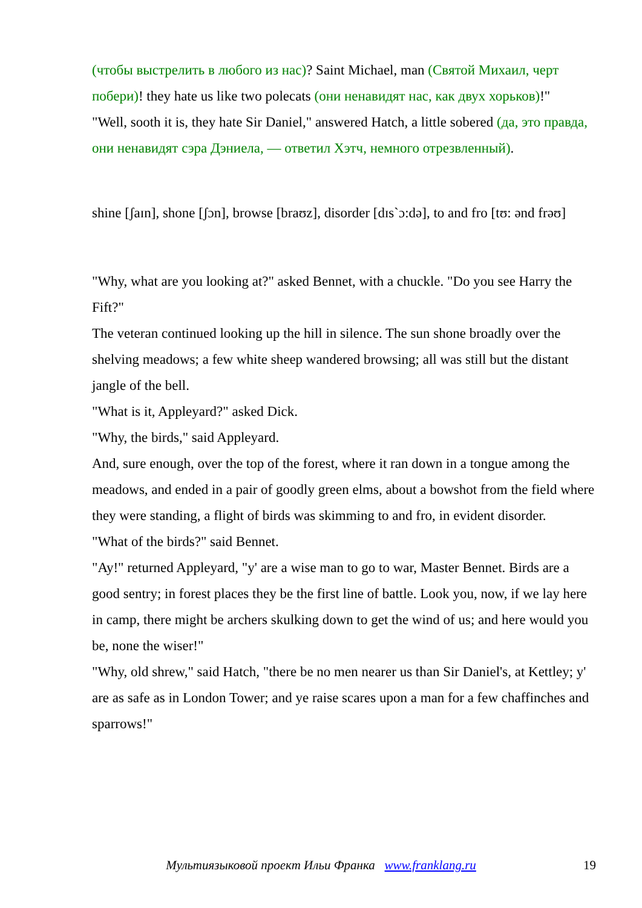(чтобы выстрелить в любого из нас)? Saint Michael, man (Святой Михаил, черт побери)! they hate us like two polecats (они ненавидят нас, как двух хорьков)!"
"Well, sooth it is, they hate Sir Daniel," answered Hatch, a little sobered (да, это правда, они ненавидят сэра Дэниела, — ответил Хэтч, немного отрезвленный).
shine [ʃaɪn], shone [ʃɔn], browse [braʊz], disorder [dɪs`ɔ:də], to and fro [tʊ: ənd frəʊ]
"Why, what are you looking at?" asked Bennet, with a chuckle. "Do you see Harry the Fift?"
The veteran continued looking up the hill in silence. The sun shone broadly over the shelving meadows; a few white sheep wandered browsing; all was still but the distant jangle of the bell.
"What is it, Appleyard?" asked Dick.
"Why, the birds," said Appleyard.
And, sure enough, over the top of the forest, where it ran down in a tongue among the meadows, and ended in a pair of goodly green elms, about a bowshot from the field where they were standing, a flight of birds was skimming to and fro, in evident disorder.
"What of the birds?" said Bennet.
"Ay!" returned Appleyard, "y' are a wise man to go to war, Master Bennet. Birds are a good sentry; in forest places they be the first line of battle. Look you, now, if we lay here in camp, there might be archers skulking down to get the wind of us; and here would you be, none the wiser!"
"Why, old shrew," said Hatch, "there be no men nearer us than Sir Daniel's, at Kettley; y' are as safe as in London Tower; and ye raise scares upon a man for a few chaffinches and sparrows!"
Мультиязыковой проект Ильи Франка www.franklang.ru
19